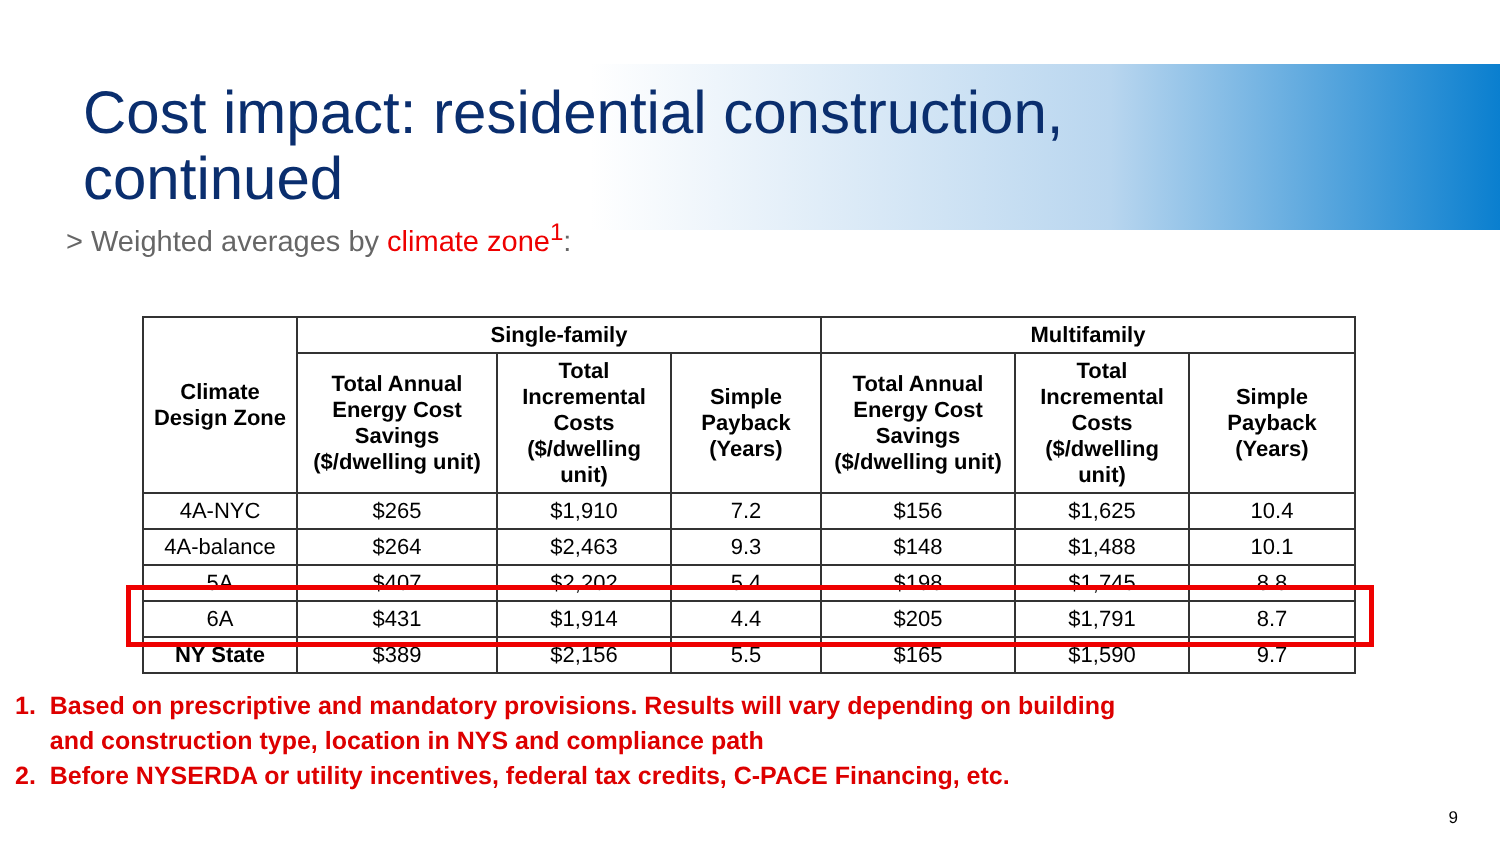Cost impact: residential construction,
continued
> Weighted averages by climate zone<sup>1</sup>:
| Climate Design Zone | Single-family | | | Multifamily | | |
| --- | --- | --- | --- | --- | --- | --- |
| | Total Annual Energy Cost Savings ($/dwelling unit) | Total Incremental Costs ($/dwelling unit) | Simple Payback (Years) | Total Annual Energy Cost Savings ($/dwelling unit) | Total Incremental Costs ($/dwelling unit) | Simple Payback (Years) |
| 4A-NYC | $265 | $1,910 | 7.2 | $156 | $1,625 | 10.4 |
| 4A-balance | $264 | $2,463 | 9.3 | $148 | $1,488 | 10.1 |
| 5A | $407 | $2,202 | 5.4 | $198 | $1,745 | 8.8 |
| 6A | $431 | $1,914 | 4.4 | $205 | $1,791 | 8.7 |
| NY State | $389 | $2,156 | 5.5 | $165 | $1,590 | 9.7 |
1. Based on prescriptive and mandatory provisions. Results will vary depending on building
and construction type, location in NYS and compliance path
2. Before NYSERDA or utility incentives, federal tax credits, C-PACE Financing, etc.
9